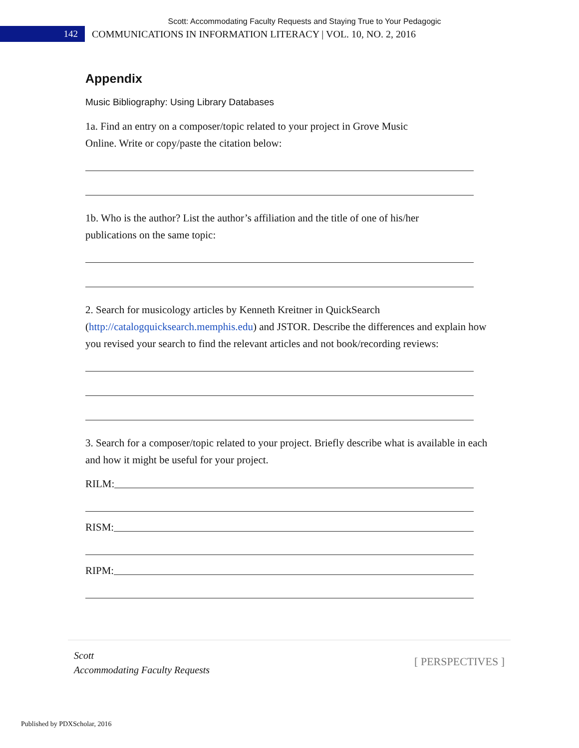Scott: Accommodating Faculty Requests and Staying True to Your Pedagogic
142
COMMUNICATIONS IN INFORMATION LITERACY | VOL. 10, NO. 2, 2016
Appendix
Music Bibliography: Using Library Databases
1a. Find an entry on a composer/topic related to your project in Grove Music
Online. Write or copy/paste the citation below:
1b. Who is the author? List the author’s affiliation and the title of one of his/her
publications on the same topic:
2. Search for musicology articles by Kenneth Kreitner in QuickSearch
(http://catalogquicksearch.memphis.edu) and JSTOR. Describe the differences and explain how you revised your search to find the relevant articles and not book/recording reviews:
3. Search for a composer/topic related to your project. Briefly describe what is available in each and how it might be useful for your project.
RILM:
RISM:
RIPM:
Scott
Accommodating Faculty Requests
[ PERSPECTIVES ]
Published by PDXScholar, 2016